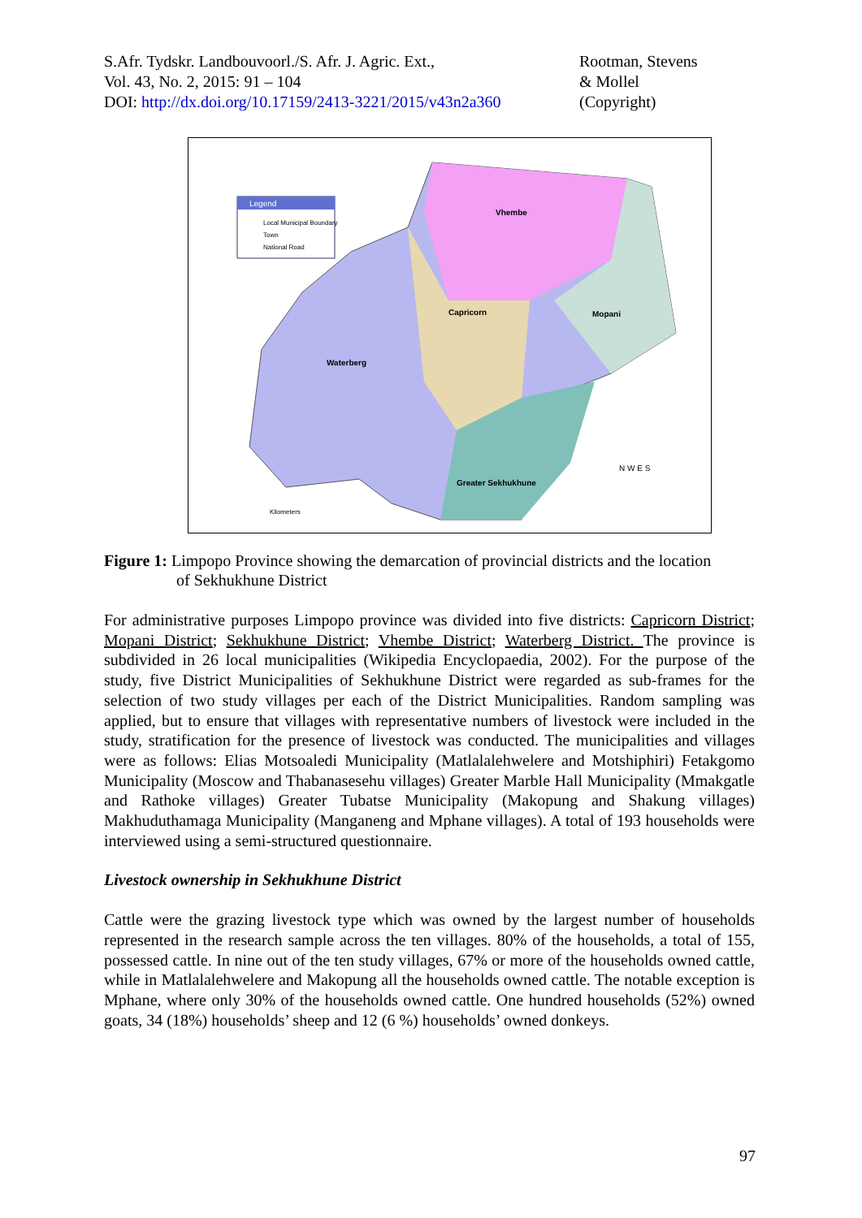S.Afr. Tydskr. Landbouvoorl./S. Afr. J. Agric. Ext.,
Vol. 43, No. 2, 2015: 91 – 104
DOI: http://dx.doi.org/10.17159/2413-3221/2015/v43n2a360
Rootman, Stevens
& Mollel
(Copyright)
Legend
Local Municipal Boundary
Town
National Road
Vhembe
Capricorn
Mopani
Waterberg
Greater Sekhukhune
N W E S
Kilometers
Figure 1: Limpopo Province showing the demarcation of provincial districts and the location
of Sekhukhune District
For administrative purposes Limpopo province was divided into five districts: Capricorn District; Mopani District; Sekhukhune District; Vhembe District; Waterberg District. The province is subdivided in 26 local municipalities (Wikipedia Encyclopaedia, 2002). For the purpose of the study, five District Municipalities of Sekhukhune District were regarded as sub-frames for the selection of two study villages per each of the District Municipalities. Random sampling was applied, but to ensure that villages with representative numbers of livestock were included in the study, stratification for the presence of livestock was conducted. The municipalities and villages were as follows: Elias Motsoaledi Municipality (Matlalalehwelere and Motshiphiri) Fetakgomo Municipality (Moscow and Thabanasesehu villages) Greater Marble Hall Municipality (Mmakgatle and Rathoke villages) Greater Tubatse Municipality (Makopung and Shakung villages) Makhuduthamaga Municipality (Manganeng and Mphane villages). A total of 193 households were interviewed using a semi-structured questionnaire.
Livestock ownership in Sekhukhune District
Cattle were the grazing livestock type which was owned by the largest number of households represented in the research sample across the ten villages. 80% of the households, a total of 155, possessed cattle. In nine out of the ten study villages, 67% or more of the households owned cattle, while in Matlalalehwelere and Makopung all the households owned cattle. The notable exception is Mphane, where only 30% of the households owned cattle. One hundred households (52%) owned goats, 34 (18%) households’ sheep and 12 (6 %) households’ owned donkeys.
97